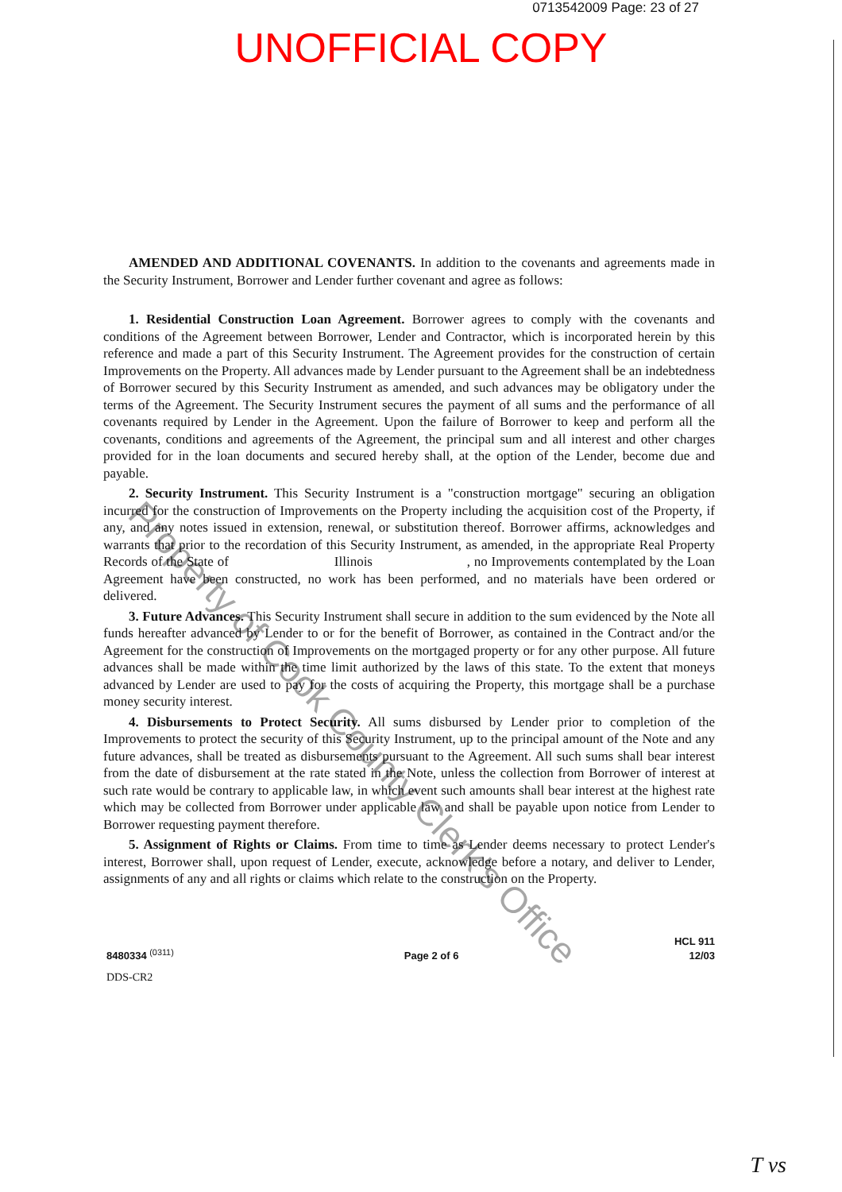0713542009 Page: 23 of 27
UNOFFICIAL COPY
AMENDED AND ADDITIONAL COVENANTS. In addition to the covenants and agreements made in the Security Instrument, Borrower and Lender further covenant and agree as follows:
1. Residential Construction Loan Agreement. Borrower agrees to comply with the covenants and conditions of the Agreement between Borrower, Lender and Contractor, which is incorporated herein by this reference and made a part of this Security Instrument. The Agreement provides for the construction of certain Improvements on the Property. All advances made by Lender pursuant to the Agreement shall be an indebtedness of Borrower secured by this Security Instrument as amended, and such advances may be obligatory under the terms of the Agreement. The Security Instrument secures the payment of all sums and the performance of all covenants required by Lender in the Agreement. Upon the failure of Borrower to keep and perform all the covenants, conditions and agreements of the Agreement, the principal sum and all interest and other charges provided for in the loan documents and secured hereby shall, at the option of the Lender, become due and payable.
2. Security Instrument. This Security Instrument is a "construction mortgage" securing an obligation incurred for the construction of Improvements on the Property including the acquisition cost of the Property, if any, and any notes issued in extension, renewal, or substitution thereof. Borrower affirms, acknowledges and warrants that prior to the recordation of this Security Instrument, as amended, in the appropriate Real Property Records of the State of Illinois , no Improvements contemplated by the Loan Agreement have been constructed, no work has been performed, and no materials have been ordered or delivered.
3. Future Advances. This Security Instrument shall secure in addition to the sum evidenced by the Note all funds hereafter advanced by Lender to or for the benefit of Borrower, as contained in the Contract and/or the Agreement for the construction of Improvements on the mortgaged property or for any other purpose. All future advances shall be made within the time limit authorized by the laws of this state. To the extent that moneys advanced by Lender are used to pay for the costs of acquiring the Property, this mortgage shall be a purchase money security interest.
4. Disbursements to Protect Security. All sums disbursed by Lender prior to completion of the Improvements to protect the security of this Security Instrument, up to the principal amount of the Note and any future advances, shall be treated as disbursements pursuant to the Agreement. All such sums shall bear interest from the date of disbursement at the rate stated in the Note, unless the collection from Borrower of interest at such rate would be contrary to applicable law, in which event such amounts shall bear interest at the highest rate which may be collected from Borrower under applicable law and shall be payable upon notice from Lender to Borrower requesting payment therefore.
5. Assignment of Rights or Claims. From time to time as Lender deems necessary to protect Lender's interest, Borrower shall, upon request of Lender, execute, acknowledge before a notary, and deliver to Lender, assignments of any and all rights or claims which relate to the construction on the Property.
HCL 911
8480334 <sup>(0311)</sup> Page 2 of 6 12/03
DDS-CR2
Property of Cook County Clerk's Office
T vs